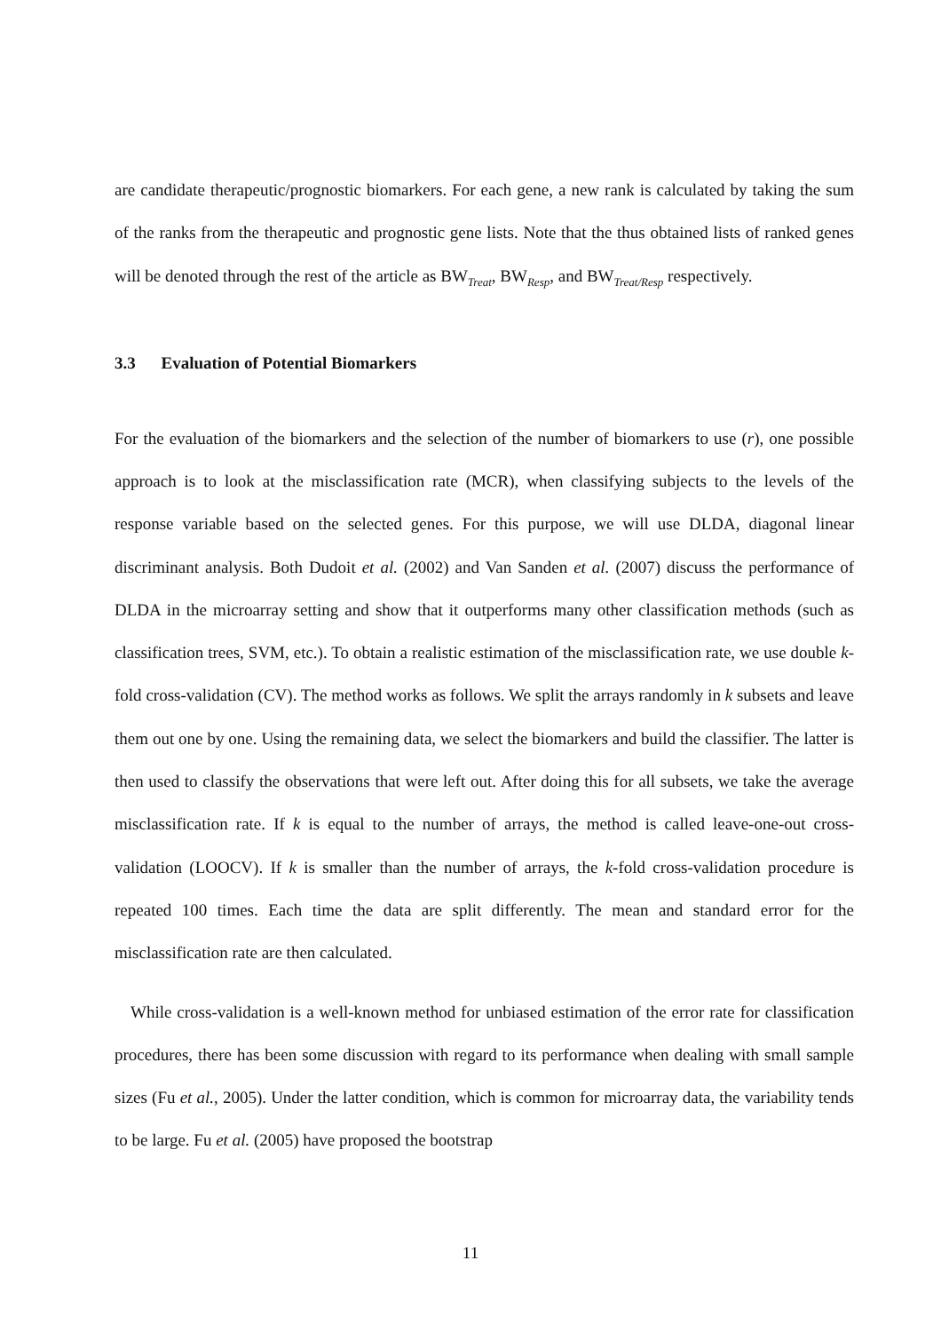are candidate therapeutic/prognostic biomarkers. For each gene, a new rank is calculated by taking the sum of the ranks from the therapeutic and prognostic gene lists. Note that the thus obtained lists of ranked genes will be denoted through the rest of the article as BW<sub>Treat</sub>, BW<sub>Resp</sub>, and BW<sub>Treat/Resp</sub> respectively.
3.3 Evaluation of Potential Biomarkers
For the evaluation of the biomarkers and the selection of the number of biomarkers to use (r), one possible approach is to look at the misclassification rate (MCR), when classifying subjects to the levels of the response variable based on the selected genes. For this purpose, we will use DLDA, diagonal linear discriminant analysis. Both Dudoit et al. (2002) and Van Sanden et al. (2007) discuss the performance of DLDA in the microarray setting and show that it outperforms many other classification methods (such as classification trees, SVM, etc.). To obtain a realistic estimation of the misclassification rate, we use double k-fold cross-validation (CV). The method works as follows. We split the arrays randomly in k subsets and leave them out one by one. Using the remaining data, we select the biomarkers and build the classifier. The latter is then used to classify the observations that were left out. After doing this for all subsets, we take the average misclassification rate. If k is equal to the number of arrays, the method is called leave-one-out cross-validation (LOOCV). If k is smaller than the number of arrays, the k-fold cross-validation procedure is repeated 100 times. Each time the data are split differently. The mean and standard error for the misclassification rate are then calculated.
While cross-validation is a well-known method for unbiased estimation of the error rate for classification procedures, there has been some discussion with regard to its performance when dealing with small sample sizes (Fu et al., 2005). Under the latter condition, which is common for microarray data, the variability tends to be large. Fu et al. (2005) have proposed the bootstrap
11